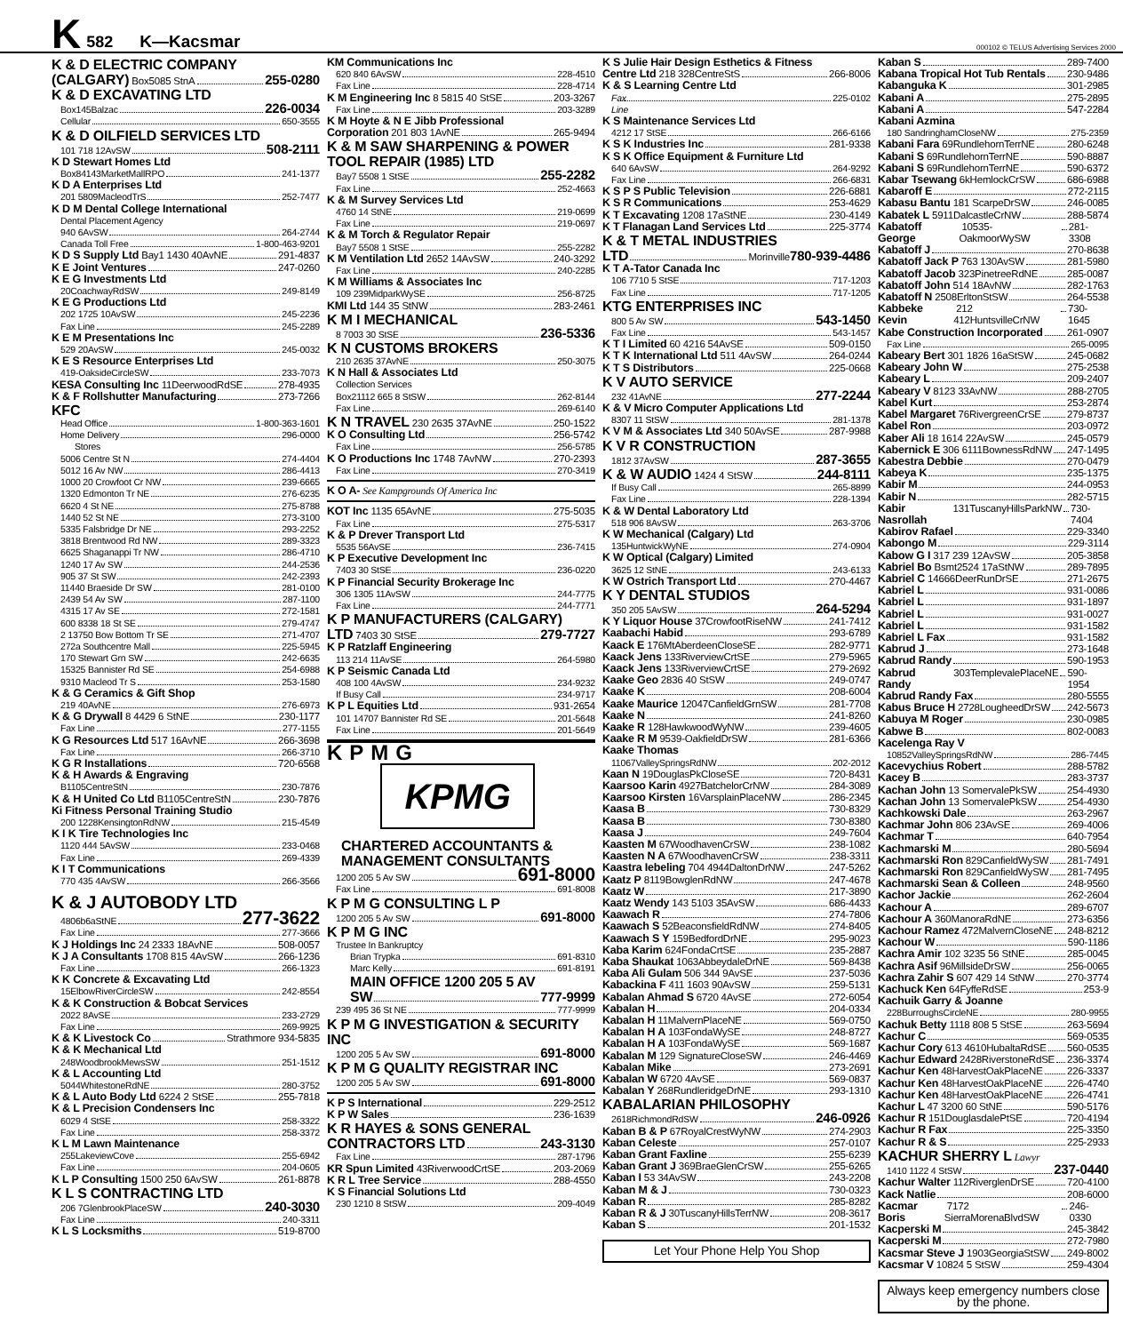K 582 K—Kacsmar 000102 © TELUS Advertising Services 2000
K & D ELECTRIC COMPANY
(CALGARY) Box5085 StnA 255-0280
K & D EXCAVATING LTD
Box145Balzac 226-0034
Cellular 650-3555
K & D OILFIELD SERVICES LTD
101 718 12AvSW 508-2111
K D Stewart Homes Ltd
Box84143MarketMallRPO 241-1377
K D A Enterprises Ltd
201 5809MacleodTrS 252-7477
K D M Dental College International
Dental Placement Agency
940 6AvSW 264-2744
Canada Toll Free 1-800-463-9201
K D S Supply Ltd Bay1 1430 40AvNE 291-4837
K E Joint Ventures 247-0260
K E G Investments Ltd
20CoachwayRdSW 249-8149
K E G Productions Ltd
202 1725 10AvSW 245-2236
Fax Line 245-2289
K E M Presentations Inc
529 20AvSW 245-0032
K E S Resource Enterprises Ltd
419-OaksideCircleSW 233-7073
KESA Consulting Inc 11DeerwoodRdSE 278-4935
K & F Rollshutter Manufacturing 273-7266
KFC
Head Office 1-800-363-1601
Home Delivery 296-0000
Stores
5006 Centre St N 274-4404
5012 16 Av NW 286-4413
1000 20 Crowfoot Cr NW 239-6665
1320 Edmonton Tr NE 276-6235
6620 4 St NE 275-8788
1440 52 St NE 273-3100
5335 Falsbridge Dr NE 293-2252
3818 Brentwood Rd NW 289-3323
6625 Shaganappi Tr NW 286-4710
1240 17 Av SW 244-2536
905 37 St SW 242-2393
11440 Braeside Dr SW 281-0100
2439 54 Av SW 287-1100
4315 17 Av SE 272-1581
600 8338 18 St SE 279-4747
2 13750 Bow Bottom Tr SE 271-4707
272a Southcentre Mall 225-5945
170 Stewart Grn SW 242-6635
15325 Bannister Rd SE 254-6988
9310 Macleod Tr S 253-1580
K & G Ceramics & Gift Shop
219 40AvNE 276-6973
K & G Drywall 8 4429 6 StNE 230-1177
Fax Line 277-1155
K G Resources Ltd 517 16AvNE 266-3698
Fax Line 266-3710
K G R Installations 720-6568
K & H Awards & Engraving
B1105CentreStN 230-7876
K & H United Co Ltd B1105CentreStN 230-7876
Ki Fitness Personal Training Studio
200 1228KensingtonRdNW 215-4549
K I K Tire Technologies Inc
1120 444 5AvSW 233-0468
Fax Line 269-4339
K I T Communications
770 435 4AvSW 266-3566
K & J AUTOBODY LTD
4806b6aStNE 277-3622
Fax Line 277-3666
K J Holdings Inc 24 2333 18AvNE 508-0057
K J A Consultants 1708 815 4AvSW 266-1236
Fax Line 266-1323
K K Concrete & Excavating Ltd
15ElbowRiverCircleSW 242-8554
K & K Construction & Bobcat Services
2022 8AvSE 233-2729
Fax Line 269-9925
K & K Livestock Co Strathmore 934-5835
K & K Mechanical Ltd
248WoodbrookMewsSW 251-1512
K & L Accounting Ltd
5044WhitestoneRdNE 280-3752
K & L Auto Body Ltd 6224 2 StSE 255-7818
K & L Precision Condensers Inc
6029 4 StSE 258-3322
Fax Line 258-3372
K L M Lawn Maintenance
255LakeviewCove 255-6942
Fax Line 204-0605
K L P Consulting 1500 250 6AvSW 261-8878
K L S CONTRACTING LTD
206 7GlenbrookPlaceSW 240-3030
Fax Line 240-3311
K L S Locksmiths 519-8700
KM Communications Inc
620 840 6AvSW 228-4510
Fax Line 228-4714
K M Engineering Inc 8 5815 40 StSE 203-3267
Fax Line 203-3289
K M Hoyte & N E Jibb Professional
Corporation 201 803 1AvNE 265-9494
K & M SAW SHARPENING & POWER TOOL REPAIR (1985) LTD
Bay7 5508 1 StSE 255-2282
Fax Line 252-4663
K & M Survey Services Ltd
4760 14 StNE 219-0699
Fax Line 219-0697
K & M Torch & Regulator Repair
Bay7 5508 1 StSE 255-2282
K M Ventilation Ltd 2652 14AvSW 240-3292
Fax Line 240-2285
K M Williams & Associates Inc
109 239MidparkWySE 256-8725
KMI Ltd 144 35 StNW 283-2461
K M I MECHANICAL
8 7003 30 StSE 236-5336
K N CUSTOMS BROKERS
210 2635 37AvNE 250-3075
K N Hall & Associates Ltd
Collection Services
Box21112 665 8 StSW 262-8144
Fax Line 269-6140
K N TRAVEL 230 2635 37AvNE 250-1522
K O Consulting Ltd 256-5742
Fax Line 256-5785
K O Productions Inc 1748 7AvNW 270-2393
Fax Line 270-3419
K O A- See Kampgrounds Of America Inc
KOT Inc 1135 65AvNE 275-5035
Fax Line 275-5317
K & P Drever Transport Ltd
5535 56AvSE 236-7415
K P Executive Development Inc
7403 30 StSE 236-0220
K P Financial Security Brokerage Inc
306 1305 11AvSW 244-7775
Fax Line 244-7771
K P MANUFACTURERS (CALGARY)
LTD 7403 30 StSE 279-7727
K P Ratzlaff Engineering
113 214 11AvSE 264-5980
K P Seismic Canada Ltd
408 100 4AvSW 234-9232
If Busy Call 234-9717
K P L Equities Ltd 931-2654
101 14707 Bannister Rd SE 201-5648
Fax Line 201-5649
KPMG
KPMG
CHARTERED ACCOUNTANTS & MANAGEMENT CONSULTANTS
1200 205 5 Av SW 691-8000
Fax Line 691-8008
K P M G CONSULTING L P
1200 205 5 Av SW 691-8000
K P M G INC
Trustee In Bankruptcy
Brian Trypka 691-8310
Marc Kelly 691-8191
MAIN OFFICE 1200 205 5 AV
SW 777-9999
239 495 36 St NE 777-9999
K P M G INVESTIGATION & SECURITY INC
1200 205 5 Av SW 691-8000
K P M G QUALITY REGISTRAR INC
1200 205 5 Av SW 691-8000
K P S International 229-2512
K P W Sales 236-1639
K R HAYES & SONS GENERAL
CONTRACTORS LTD 243-3130
Fax Line 287-1796
KR Spun Limited 43RiverwoodCrtSE 203-2069
K R L Tree Service 288-4550
K S Financial Solutions Ltd
230 1210 8 StSW 209-4049
K S Julie Hair Design Esthetics & Fitness
Centre Ltd 218 328CentreStS 266-8006
K & S Learning Centre Ltd
Fax Line 225-0102
K S Maintenance Services Ltd
4212 17 StSE 266-6166
K S K Industries Inc 281-9338
K S K Office Equipment & Furniture Ltd
640 6AvSW 264-9292
Fax Line 266-6831
K S P S Public Television 226-6881
K S R Communications 253-4629
K T Excavating 1208 17aStNE 230-4149
K T Flanagan Land Services Ltd 225-3774
K & T METAL INDUSTRIES
LTD Morinville 780-939-4486
K T A-Tator Canada Inc
106 7710 5 StSE 717-1203
Fax Line 717-1205
KTG ENTERPRISES INC
800 5 Av SW 543-1450
Fax Line 543-1457
K T I Limited 60 4216 54AvSE 509-0150
K T K International Ltd 511 4AvSW 264-0244
K T S Distributors 225-0668
K V AUTO SERVICE
232 41AvNE 277-2244
K & V Micro Computer Applications Ltd
8307 11 StSW 281-1378
K V M & Associates Ltd 340 50AvSE 287-9988
K V R CONSTRUCTION
1812 37AvSW 287-3655
K & W AUDIO 1424 4 StSW 244-8111
If Busy Call 265-8899
Fax Line 228-1394
K & W Dental Laboratory Ltd
518 906 8AvSW 263-3706
K W Mechanical (Calgary) Ltd
135HuntwickWyNE 274-0904
K W Optical (Calgary) Limited
3625 12 StNE 243-6133
K W Ostrich Transport Ltd 270-4467
K Y DENTAL STUDIOS
350 205 5AvSW 264-5294
K Y Liquor House 37CrowfootRiseNW 241-7412
Kaabachi Habid 293-6789
Kaack E 176MtAberdeenCloseSE 282-9771
Kaack Jens 133RiverviewCrtSE 279-5965
Kaack Jens 133RiverviewCrtSE 279-2692
Kaake Geo 2836 40 StSW 249-0747
Kaake K 208-6004
Kaake Maurice 12047CanfieldGrnSW 281-7708
Kaake N 241-8260
Kaake R 128HawkwoodWyNW 239-4605
Kaake R M 9539-OakfieldDrSW 281-6366
Kaake Thomas
11067ValleySpringsRdNW 202-2012
Kaan N 19DouglasPkCloseSE 720-8431
Kaarsoo Karin 4927BatchelorCrNW 284-3089
Kaarsoo Kirsten 16VarsplainPlaceNW 286-2345
Kaasa B 730-8329
Kaasa B 730-8380
Kaasa J 249-7604
Kaasten M 67WoodhavenCrSW 238-1082
Kaasten N A 67WoodhavenCrSW 238-3311
Kaastra Iebeling 704 4944DaltonDrNW 247-5262
Kaatz P 8119BowglenRdNW 247-4678
Kaatz W 217-3890
Kaatz Wendy 143 5103 35AvSW 686-4433
Kaawach R 274-7806
Kaawach S 52BeaconsfieldRdNW 274-8405
Kaawach S Y 159BedfordDrNE 295-9023
Kaba Karim 624FondaCrtSE 235-2887
Kaba Shaukat 1063AbbeydaleDrNE 569-8438
Kaba Ali Gulam 506 344 9AvSE 237-5036
Kabackina F 411 1603 90AvSW 259-5131
Kabalan Ahmad S 6720 4AvSE 272-6054
Kabalan H 204-0334
Kabalan H 11MalvernPlaceNE 569-0750
Kabalan H A 103FondaWySE 248-8727
Kabalan H A 103FondaWySE 569-1687
Kabalan M 129 SignatureCloseSW 246-4469
Kabalan Mike 273-2691
Kabalan W 6720 4AvSE 569-0837
Kabalan Y 268RundleridgeDrNE 293-1310
KABALARIAN PHILOSOPHY
2618RichmondRdSW 246-0926
Kaban B & P 67RoyalCrestWyNW 274-2903
Kaban Celeste 257-0107
Kaban Grant Faxline 255-6239
Kaban Grant J 369BraeGlenCrSW 255-6265
Kaban I 53 34AvSW 243-2208
Kaban M & J 730-0323
Kaban R 285-8282
Kaban R & J 30TuscanyHillsTerrNW 208-3617
Kaban S 201-1532
Let Your Phone Help You Shop
Kaban S 289-7400
Kabana Tropical Hot Tub Rentals 230-9486
Kabanguka K 301-2985
Kabani A 275-2895
Kabani A 547-2284
Kabani Azmina
180 SandringhamCloseNW 275-2359
Kabani Fara 69RundlehornTerrNE 280-6248
Kabani S 69RundlehornTerrNE 590-8887
Kabani S 69RundlehornTerrNE 590-6372
Kabar Tsewang 6kHemlockCrSW 686-6988
Kabaroff E 272-2115
Kabasu Bantu 181 ScarpeDrSW 246-0085
Kabatek L 5911DalcastleCrNW 288-5874
Kabatoff George 10535-OakmoorWySW 281-3308
Kabatoff J 270-8638
Kabatoff Jack P 763 130AvSW 281-5980
Kabatoff Jacob 323PinetreeRdNE 285-0087
Kabatoff John 514 18AvNW 282-1763
Kabatoff N 2508ErltonStSW 264-5538
Kabbeke Kevin 212 412HuntsvilleCrNW 730-1645
Kabe Construction Incorporated 261-0907
Fax Line 265-0095
Kabeary Bert 301 1826 16aStSW 245-0682
Kabeary John W 275-2538
Kabeary L 209-2407
Kabeary V 8123 33AvNW 288-2705
Kabel Kurt 253-2874
Kabel Margaret 76RivergreenCrSE 279-8737
Kabel Ron 203-0972
Kaber Ali 18 1614 22AvSW 245-0579
Kabernick E 306 6111BownessRdNW 247-1495
Kabestra Debbie 270-0479
Kabeya K 235-1375
Kabir M 244-0953
Kabir N 282-5715
Kabir Nasrollah 131TuscanyHillsParkNW 730-7404
Kabirov Rafael 229-3340
Kabongo M 229-3114
Kabow G I 317 239 12AvSW 205-3858
Kabriel Bo Bsmt2524 17aStNW 289-7895
Kabriel C 14666DeerRunDrSE 271-2675
Kabriel L 931-0086
Kabriel L 931-1897
Kabriel L 931-0027
Kabriel L 931-1582
Kabriel L Fax 931-1582
Kabrud J 273-1648
Kabrud Randy 590-1953
Kabrud Randy 303TemplevalePlaceNE 590-1954
Kabrud Randy Fax 280-5555
Kabus Bruce H 2728LougheedDrSW 242-5673
Kabuya M Roger 230-0985
Kabwe B 802-0083
Kacelenga Ray V
10852ValleySpringsRdNW 286-7445
Kacevychius Robert 288-5782
Kacey B 283-3737
Kachan John 13 SomervalePkSW 254-4930
Kachan John 13 SomervalePkSW 254-4930
Kachkowski Dale 263-2967
Kachmar John 806 23AvSE 269-4006
Kachmar T 640-7954
Kachmarski M 280-5694
Kachmarski Ron 829CanfieldWySW 281-7491
Kachmarski Ron 829CanfieldWySW 281-7495
Kachmarski Sean & Colleen 248-9560
Kachor Jackie 262-2604
Kachour A 289-6707
Kachour A 360ManoraRdNE 273-6356
Kachour Ramez 472MalvernCloseNE 248-8212
Kachour W 590-1186
Kachra Amir 102 3235 56 StNE 285-0045
Kachra Asif 96MillsideDrSW 256-0065
Kachra Zahir S 607 429 14 StNW 270-3774
Kachuck Ken 64FyffeRdSE 253-9
Kachuik Garry & Joanne
228BurroughsCircleNE 280-9955
Kachuk Betty 1118 808 5 StSE 263-5694
Kachur C 569-0535
Kachur Cory 613 4610HubaltaRdSE 560-0535
Kachur Edward 2428RiverstoneRdSE 236-3374
Kachur Ken 48HarvestOakPlaceNE 226-3337
Kachur Ken 48HarvestOakPlaceNE 226-4740
Kachur Ken 48HarvestOakPlaceNE 226-4741
Kachur L 47 3200 60 StNE 590-5176
Kachur R 151DouglasdalePtSE 720-4194
Kachur R Fax 225-3350
Kachur R & S 225-2933
KACHUR SHERRY L Lawyr
1410 1122 4 StSW 237-0440
Kachur Walter 112RiverglenDrSE 720-4100
Kack Natlie 208-6000
Kacmar Boris 7172 SierraMorenaBlvdSW 246-0330
Kacperski M 245-3842
Kacperski M 272-7980
Kacsmar Steve J 1903GeorgiaStSW 249-8002
Kacsmar V 10824 5 StSW 259-4304
Always keep emergency numbers close by the phone.